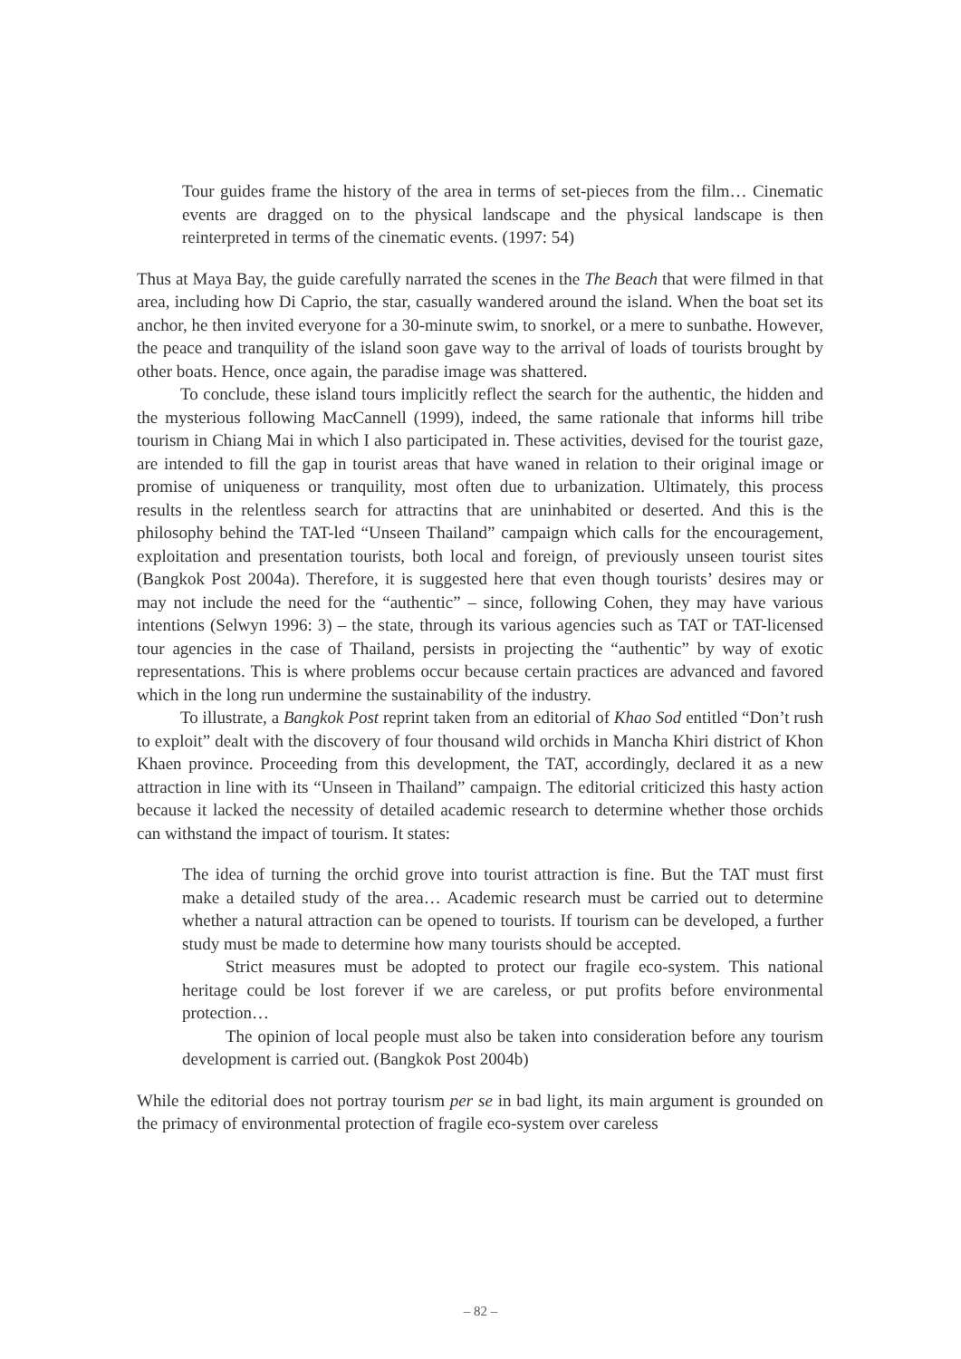Tour guides frame the history of the area in terms of set-pieces from the film… Cinematic events are dragged on to the physical landscape and the physical landscape is then reinterpreted in terms of the cinematic events. (1997: 54)
Thus at Maya Bay, the guide carefully narrated the scenes in the The Beach that were filmed in that area, including how Di Caprio, the star, casually wandered around the island. When the boat set its anchor, he then invited everyone for a 30-minute swim, to snorkel, or a mere to sunbathe. However, the peace and tranquility of the island soon gave way to the arrival of loads of tourists brought by other boats. Hence, once again, the paradise image was shattered.
To conclude, these island tours implicitly reflect the search for the authentic, the hidden and the mysterious following MacCannell (1999), indeed, the same rationale that informs hill tribe tourism in Chiang Mai in which I also participated in. These activities, devised for the tourist gaze, are intended to fill the gap in tourist areas that have waned in relation to their original image or promise of uniqueness or tranquility, most often due to urbanization. Ultimately, this process results in the relentless search for attractins that are uninhabited or deserted. And this is the philosophy behind the TAT-led “Unseen Thailand” campaign which calls for the encouragement, exploitation and presentation tourists, both local and foreign, of previously unseen tourist sites (Bangkok Post 2004a). Therefore, it is suggested here that even though tourists’ desires may or may not include the need for the “authentic” – since, following Cohen, they may have various intentions (Selwyn 1996: 3) – the state, through its various agencies such as TAT or TAT-licensed tour agencies in the case of Thailand, persists in projecting the “authentic” by way of exotic representations. This is where problems occur because certain practices are advanced and favored which in the long run undermine the sustainability of the industry.
To illustrate, a Bangkok Post reprint taken from an editorial of Khao Sod entitled “Don’t rush to exploit” dealt with the discovery of four thousand wild orchids in Mancha Khiri district of Khon Khaen province. Proceeding from this development, the TAT, accordingly, declared it as a new attraction in line with its “Unseen in Thailand” campaign. The editorial criticized this hasty action because it lacked the necessity of detailed academic research to determine whether those orchids can withstand the impact of tourism. It states:
The idea of turning the orchid grove into tourist attraction is fine. But the TAT must first make a detailed study of the area… Academic research must be carried out to determine whether a natural attraction can be opened to tourists. If tourism can be developed, a further study must be made to determine how many tourists should be accepted.
Strict measures must be adopted to protect our fragile eco-system. This national heritage could be lost forever if we are careless, or put profits before environmental protection…
The opinion of local people must also be taken into consideration before any tourism development is carried out. (Bangkok Post 2004b)
While the editorial does not portray tourism per se in bad light, its main argument is grounded on the primacy of environmental protection of fragile eco-system over careless
– 82 –